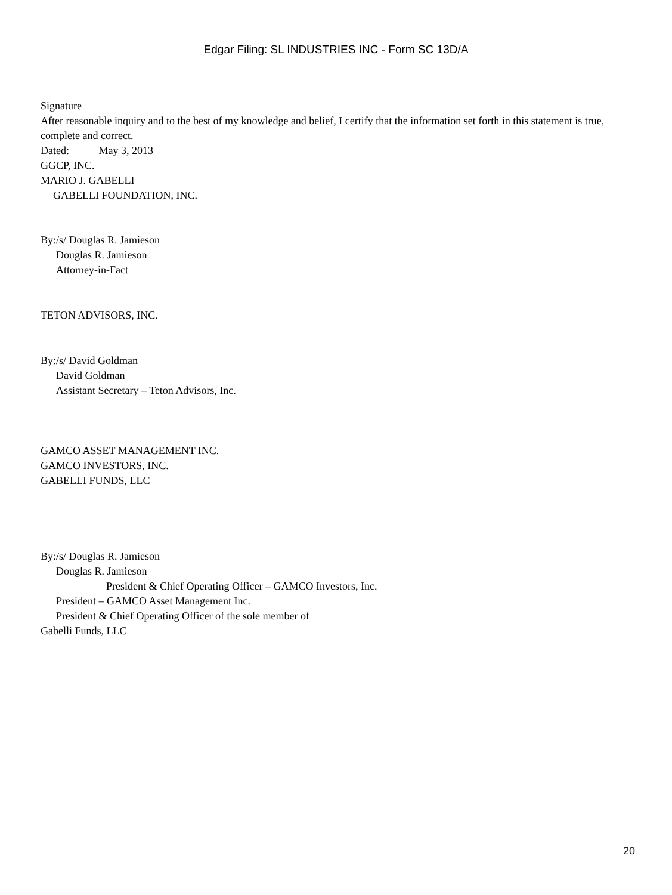Edgar Filing: SL INDUSTRIES INC - Form SC 13D/A
Signature
After reasonable inquiry and to the best of my knowledge and belief, I certify that the information set forth in this statement is true, complete and correct.
Dated: May 3, 2013
GGCP, INC.
MARIO J. GABELLI
GABELLI FOUNDATION, INC.
By:/s/ Douglas R. Jamieson
Douglas R. Jamieson
Attorney-in-Fact
TETON ADVISORS, INC.
By:/s/ David Goldman
David Goldman
Assistant Secretary – Teton Advisors, Inc.
GAMCO ASSET MANAGEMENT INC.
GAMCO INVESTORS, INC.
GABELLI FUNDS, LLC
By:/s/ Douglas R. Jamieson
Douglas R. Jamieson
President & Chief Operating Officer – GAMCO Investors, Inc.
President – GAMCO Asset Management Inc.
President & Chief Operating Officer of the sole member of
Gabelli Funds, LLC
20